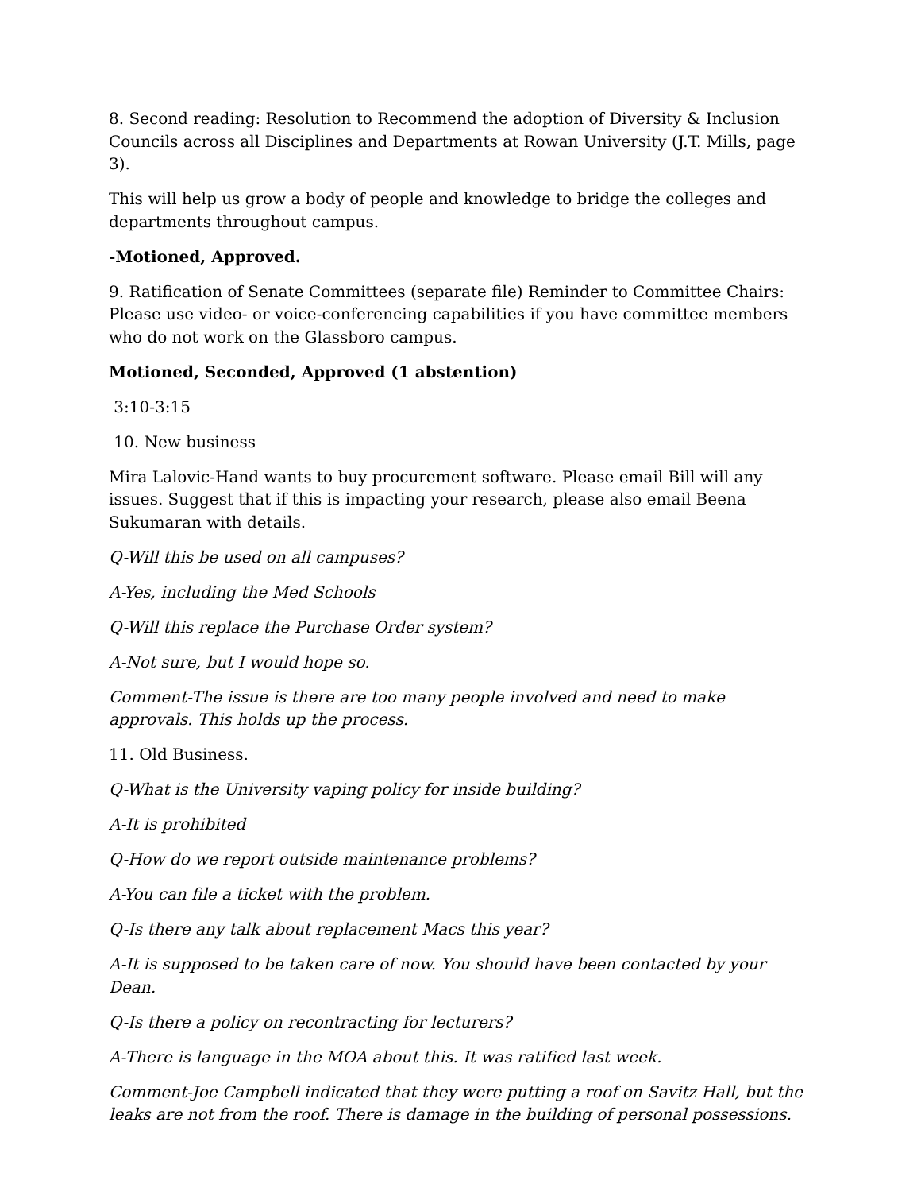8. Second reading: Resolution to Recommend the adoption of Diversity & Inclusion Councils across all Disciplines and Departments at Rowan University (J.T. Mills, page 3).
This will help us grow a body of people and knowledge to bridge the colleges and departments throughout campus.
-Motioned, Approved.
9. Ratification of Senate Committees (separate file) Reminder to Committee Chairs: Please use video- or voice-conferencing capabilities if you have committee members who do not work on the Glassboro campus.
Motioned, Seconded, Approved (1 abstention)
3:10-3:15
10. New business
Mira Lalovic-Hand wants to buy procurement software. Please email Bill will any issues. Suggest that if this is impacting your research, please also email Beena Sukumaran with details.
Q-Will this be used on all campuses?
A-Yes, including the Med Schools
Q-Will this replace the Purchase Order system?
A-Not sure, but I would hope so.
Comment-The issue is there are too many people involved and need to make approvals. This holds up the process.
11. Old Business.
Q-What is the University vaping policy for inside building?
A-It is prohibited
Q-How do we report outside maintenance problems?
A-You can file a ticket with the problem.
Q-Is there any talk about replacement Macs this year?
A-It is supposed to be taken care of now. You should have been contacted by your Dean.
Q-Is there a policy on recontracting for lecturers?
A-There is language in the MOA about this. It was ratified last week.
Comment-Joe Campbell indicated that they were putting a roof on Savitz Hall, but the leaks are not from the roof. There is damage in the building of personal possessions.